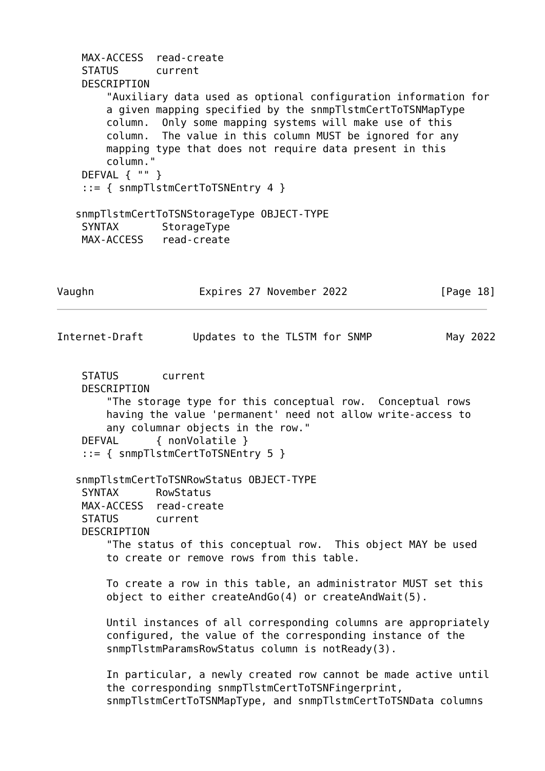MAX-ACCESS  read-create
    STATUS      current
    DESCRIPTION
        "Auxiliary data used as optional configuration information for
        a given mapping specified by the snmpTlstmCertToTSNMapType
        column.  Only some mapping systems will make use of this
        column.  The value in this column MUST be ignored for any
        mapping type that does not require data present in this
        column."
    DEFVAL { "" }
    ::= { snmpTlstmCertToTSNEntry 4 }

   snmpTlstmCertToTSNStorageType OBJECT-TYPE
    SYNTAX       StorageType
    MAX-ACCESS   read-create



Vaughn                 Expires 27 November 2022               [Page 18]
Internet-Draft        Updates to the TLSTM for SNMP            May 2022


    STATUS       current
    DESCRIPTION
        "The storage type for this conceptual row.  Conceptual rows
        having the value 'permanent' need not allow write-access to
        any columnar objects in the row."
    DEFVAL      { nonVolatile }
    ::= { snmpTlstmCertToTSNEntry 5 }

   snmpTlstmCertToTSNRowStatus OBJECT-TYPE
    SYNTAX      RowStatus
    MAX-ACCESS  read-create
    STATUS      current
    DESCRIPTION
        "The status of this conceptual row.  This object MAY be used
        to create or remove rows from this table.

        To create a row in this table, an administrator MUST set this
        object to either createAndGo(4) or createAndWait(5).

        Until instances of all corresponding columns are appropriately
        configured, the value of the corresponding instance of the
        snmpTlstmParamsRowStatus column is notReady(3).

        In particular, a newly created row cannot be made active until
        the corresponding snmpTlstmCertToTSNFingerprint,
        snmpTlstmCertToTSNMapType, and snmpTlstmCertToTSNData columns